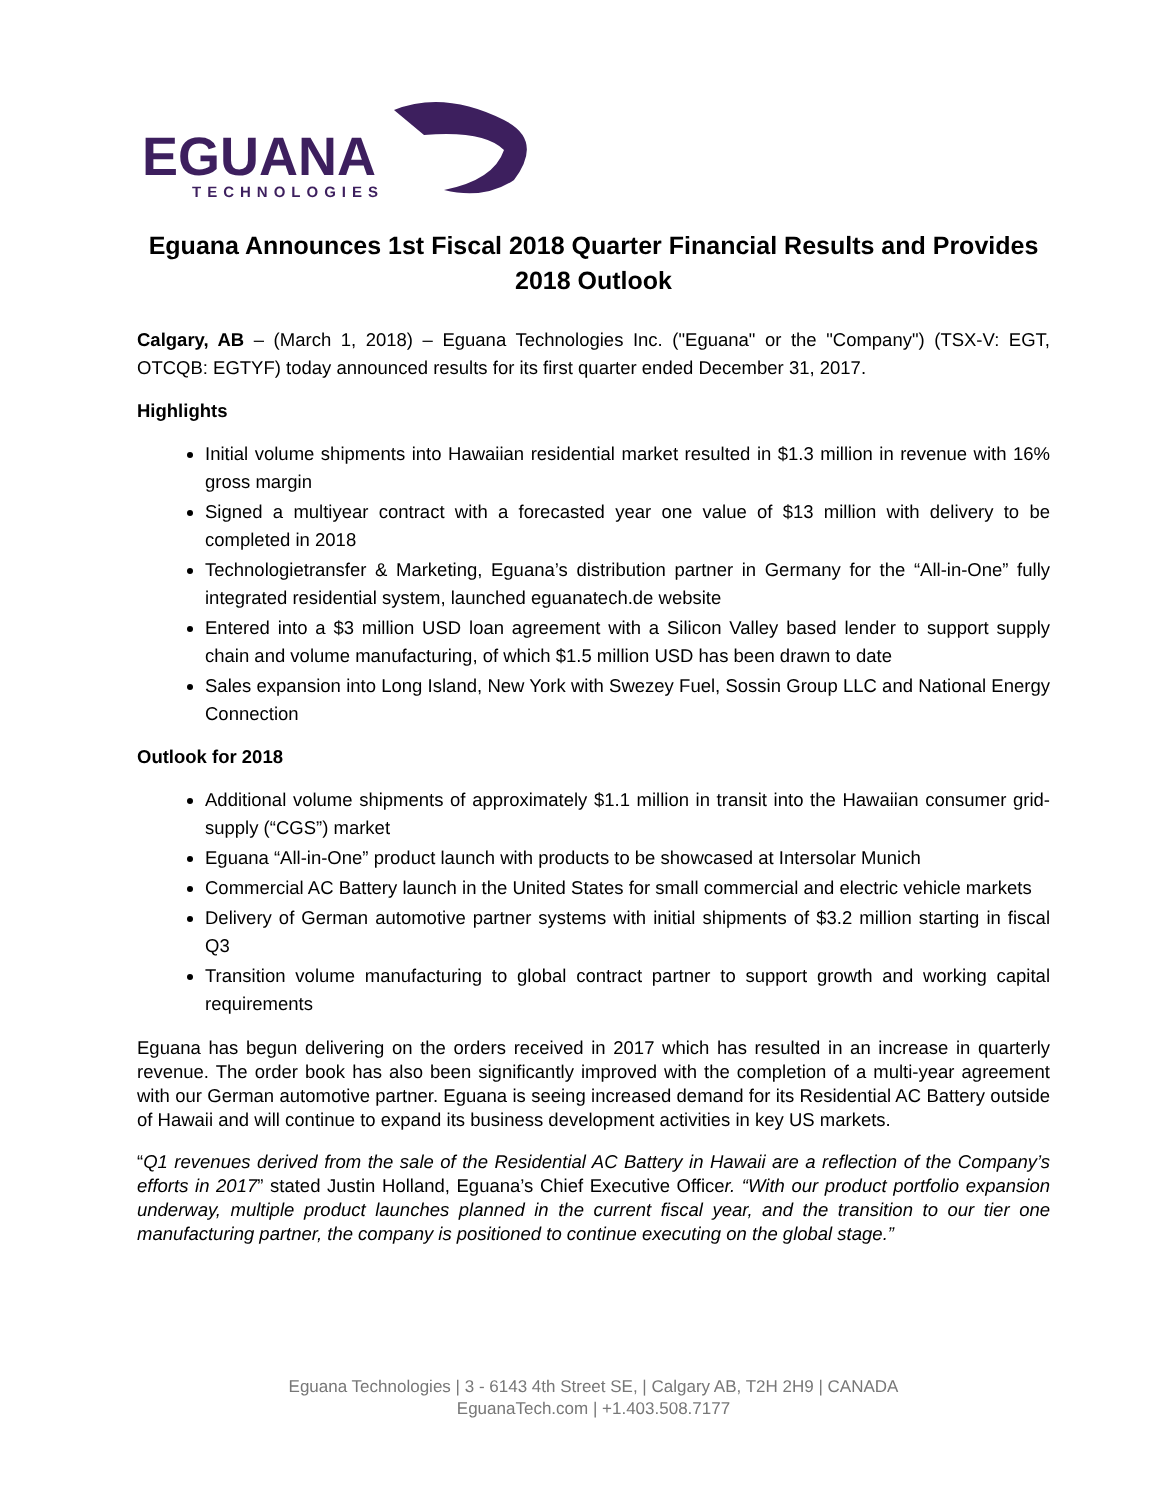EGUANA
TECHNOLOGIES
Eguana Announces 1st Fiscal 2018 Quarter Financial Results and Provides 2018 Outlook
Calgary, AB – (March 1, 2018) – Eguana Technologies Inc. ("Eguana" or the "Company") (TSX-V: EGT, OTCQB: EGTYF) today announced results for its first quarter ended December 31, 2017.
Highlights
Initial volume shipments into Hawaiian residential market resulted in $1.3 million in revenue with 16% gross margin
Signed a multiyear contract with a forecasted year one value of $13 million with delivery to be completed in 2018
Technologietransfer & Marketing, Eguana’s distribution partner in Germany for the “All-in-One” fully integrated residential system, launched eguanatech.de website
Entered into a $3 million USD loan agreement with a Silicon Valley based lender to support supply chain and volume manufacturing, of which $1.5 million USD has been drawn to date
Sales expansion into Long Island, New York with Swezey Fuel, Sossin Group LLC and National Energy Connection
Outlook for 2018
Additional volume shipments of approximately $1.1 million in transit into the Hawaiian consumer grid-supply (“CGS”) market
Eguana “All-in-One” product launch with products to be showcased at Intersolar Munich
Commercial AC Battery launch in the United States for small commercial and electric vehicle markets
Delivery of German automotive partner systems with initial shipments of $3.2 million starting in fiscal Q3
Transition volume manufacturing to global contract partner to support growth and working capital requirements
Eguana has begun delivering on the orders received in 2017 which has resulted in an increase in quarterly revenue. The order book has also been significantly improved with the completion of a multi-year agreement with our German automotive partner. Eguana is seeing increased demand for its Residential AC Battery outside of Hawaii and will continue to expand its business development activities in key US markets.
“Q1 revenues derived from the sale of the Residential AC Battery in Hawaii are a reflection of the Company’s efforts in 2017” stated Justin Holland, Eguana’s Chief Executive Officer. “With our product portfolio expansion underway, multiple product launches planned in the current fiscal year, and the transition to our tier one manufacturing partner, the company is positioned to continue executing on the global stage.”
Eguana Technologies | 3 - 6143 4th Street SE, | Calgary AB, T2H 2H9 | CANADA
EguanaTech.com | +1.403.508.7177